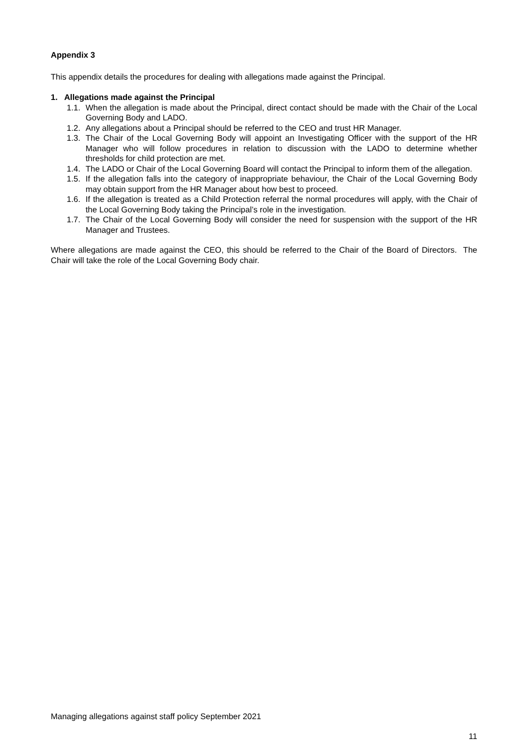Appendix 3
This appendix details the procedures for dealing with allegations made against the Principal.
1. Allegations made against the Principal
1.1. When the allegation is made about the Principal, direct contact should be made with the Chair of the Local Governing Body and LADO.
1.2. Any allegations about a Principal should be referred to the CEO and trust HR Manager.
1.3. The Chair of the Local Governing Body will appoint an Investigating Officer with the support of the HR Manager who will follow procedures in relation to discussion with the LADO to determine whether thresholds for child protection are met.
1.4. The LADO or Chair of the Local Governing Board will contact the Principal to inform them of the allegation.
1.5. If the allegation falls into the category of inappropriate behaviour, the Chair of the Local Governing Body may obtain support from the HR Manager about how best to proceed.
1.6. If the allegation is treated as a Child Protection referral the normal procedures will apply, with the Chair of the Local Governing Body taking the Principal’s role in the investigation.
1.7. The Chair of the Local Governing Body will consider the need for suspension with the support of the HR Manager and Trustees.
Where allegations are made against the CEO, this should be referred to the Chair of the Board of Directors. The Chair will take the role of the Local Governing Body chair.
Managing allegations against staff policy September 2021
11